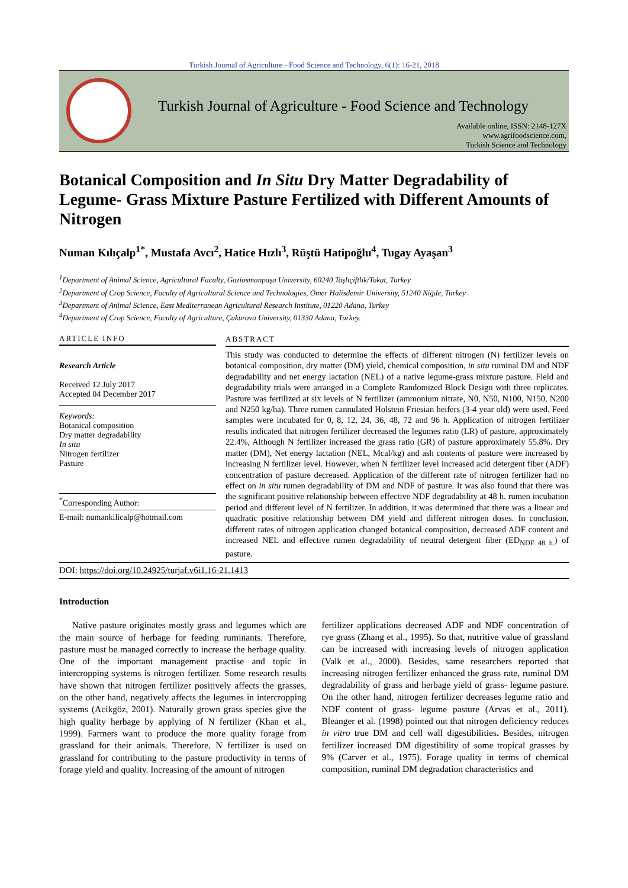Turkish Journal of Agriculture - Food Science and Technology, 6(1): 16-21, 2018
Turkish Journal of Agriculture - Food Science and Technology
Available online, ISSN: 2148-127X
www.agrifoodscience.com,
Turkish Science and Technology
Botanical Composition and In Situ Dry Matter Degradability of Legume- Grass Mixture Pasture Fertilized with Different Amounts of Nitrogen
Numan Kılıçalp<sup>1*</sup>, Mustafa Avcı<sup>2</sup>, Hatice Hızlı<sup>3</sup>, Rüştü Hatipoğlu<sup>4</sup>, Tugay Ayaşan<sup>3</sup>
<sup>1</sup> Department of Animal Science, Agricultural Faculty, Gaziosmanpaşa University, 60240 Taşlıçiftlik/Tokat, Turkey
<sup>2</sup> Department of Crop Science, Faculty of Agricultural Science and Technologies, Ömer Halisdemir University, 51240 Niğde, Turkey
<sup>3</sup> Department of Animal Science, East Mediterranean Agricultural Research Institute, 01220 Adana, Turkey
<sup>4</sup> Department of Crop Science, Faculty of Agriculture, Çukurova University, 01330 Adana, Turkey.
ARTICLE INFO
Research Article
Received 12 July 2017
Accepted 04 December 2017
Keywords:
Botanical composition
Dry matter degradability
In situ
Nitrogen fertilizer
Pasture
<sup>*</sup> Corresponding Author:
E-mail: numankilicalp@hotmail.com
ABSTRACT
This study was conducted to determine the effects of different nitrogen (N) fertilizer levels on botanical composition, dry matter (DM) yield, chemical composition, in situ ruminal DM and NDF degradability and net energy lactation (NEL) of a native legume-grass mixture pasture. Field and degradability trials were arranged in a Complete Randomized Block Design with three replicates. Pasture was fertilized at six levels of N fertilizer (ammonium nitrate, N0, N50, N100, N150, N200 and N250 kg/ha). Three rumen cannulated Holstein Friesian heifers (3-4 year old) were used. Feed samples were incubated for 0, 8, 12, 24, 36, 48, 72 and 96 h. Application of nitrogen fertilizer results indicated that nitrogen fertilizer decreased the legumes ratio (LR) of pasture, approximately 22.4%, Although N fertilizer increased the grass ratio (GR) of pasture approximately 55.8%. Dry matter (DM), Net energy lactation (NEL, Mcal/kg) and ash contents of pasture were increased by increasing N fertilizer level. However, when N fertilizer level increased acid detergent fiber (ADF) concentration of pasture decreased. Application of the different rate of nitrogen fertilizer had no effect on in situ rumen degradability of DM and NDF of pasture. It was also found that there was the significant positive relationship between effective NDF degradability at 48 h. rumen incubation period and different level of N fertilizer. In addition, it was determined that there was a linear and quadratic positive relationship between DM yield and different nitrogen doses. In conclusion, different rates of nitrogen application changed botanical composition, decreased ADF content and increased NEL and effective rumen degradability of neutral detergent fiber (ED<sub>NDF 48 h.</sub>) of pasture.
DOI: https://doi.org/10.24925/turjaf.v6i1.16-21.1413
Introduction
Native pasture originates mostly grass and legumes which are the main source of herbage for feeding ruminants. Therefore, pasture must be managed correctly to increase the herbage quality. One of the important management practise and topic in intercropping systems is nitrogen fertilizer. Some research results have shown that nitrogen fertilizer positively affects the grasses, on the other hand, negatively affects the legumes in intercropping systems (Acikgöz, 2001). Naturally grown grass species give the high quality herbage by applying of N fertilizer (Khan et al., 1999). Farmers want to produce the more quality forage from grassland for their animals. Therefore, N fertilizer is used on grassland for contributing to the pasture productivity in terms of forage yield and quality. Increasing of the amount of nitrogen
fertilizer applications decreased ADF and NDF concentration of rye grass (Zhang et al., 1995). So that, nutritive value of grassland can be increased with increasing levels of nitrogen application (Valk et al., 2000). Besides, same researchers reported that increasing nitrogen fertilizer enhanced the grass rate, ruminal DM degradability of grass and herbage yield of grass- legume pasture. On the other hand, nitrogen fertilizer decreases legume ratio and NDF content of grass- legume pasture (Arvas et al., 2011). Bleanger et al. (1998) pointed out that nitrogen deficiency reduces in vitro true DM and cell wall digestibilities. Besides, nitrogen fertilizer increased DM digestibility of some tropical grasses by 9% (Carver et al., 1975). Forage quality in terms of chemical composition, ruminal DM degradation characteristics and